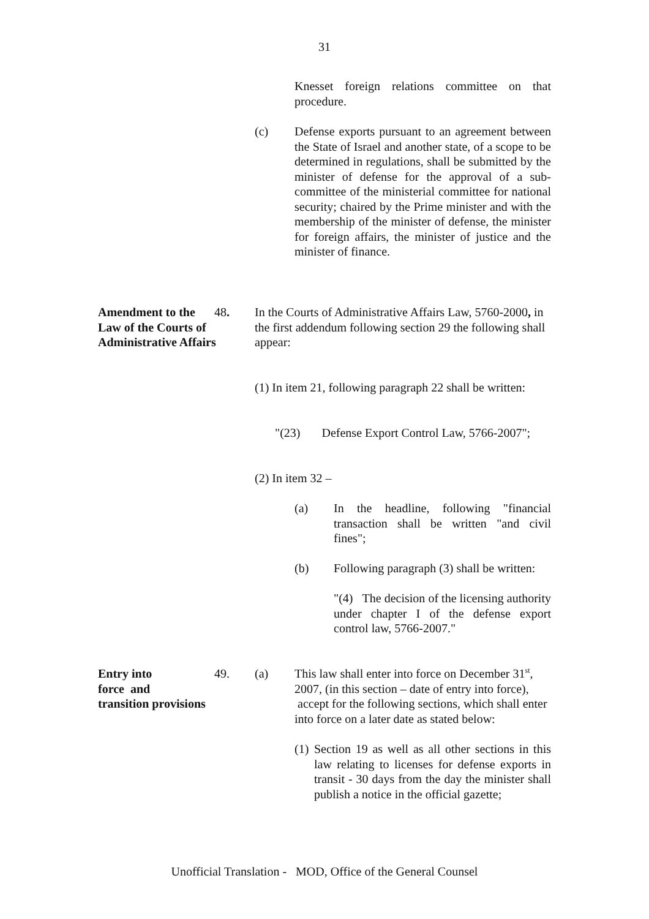31
Knesset foreign relations committee on that procedure.
(c) Defense exports pursuant to an agreement between the State of Israel and another state, of a scope to be determined in regulations, shall be submitted by the minister of defense for the approval of a sub-committee of the ministerial committee for national security; chaired by the Prime minister and with the membership of the minister of defense, the minister for foreign affairs, the minister of justice and the minister of finance.
Amendment to the 48.
Law of the Courts of
Administrative Affairs
In the Courts of Administrative Affairs Law, 5760-2000, in the first addendum following section 29 the following shall appear:
(1) In item 21, following paragraph 22 shall be written:
"(23) Defense Export Control Law, 5766-2007";
(2) In item 32 –
(a) In the headline, following "financial transaction shall be written "and civil fines";
(b) Following paragraph (3) shall be written:
"(4) The decision of the licensing authority under chapter I of the defense export control law, 5766-2007."
Entry into 49.
force and
transition provisions
(a) This law shall enter into force on December 31<sup>st</sup>, 2007, (in this section – date of entry into force), accept for the following sections, which shall enter into force on a later date as stated below:
(1)
Section 19 as well as all other sections in this law relating to licenses for defense exports in transit - 30 days from the day the minister shall publish a notice in the official gazette;
Unofficial Translation - MOD, Office of the General Counsel